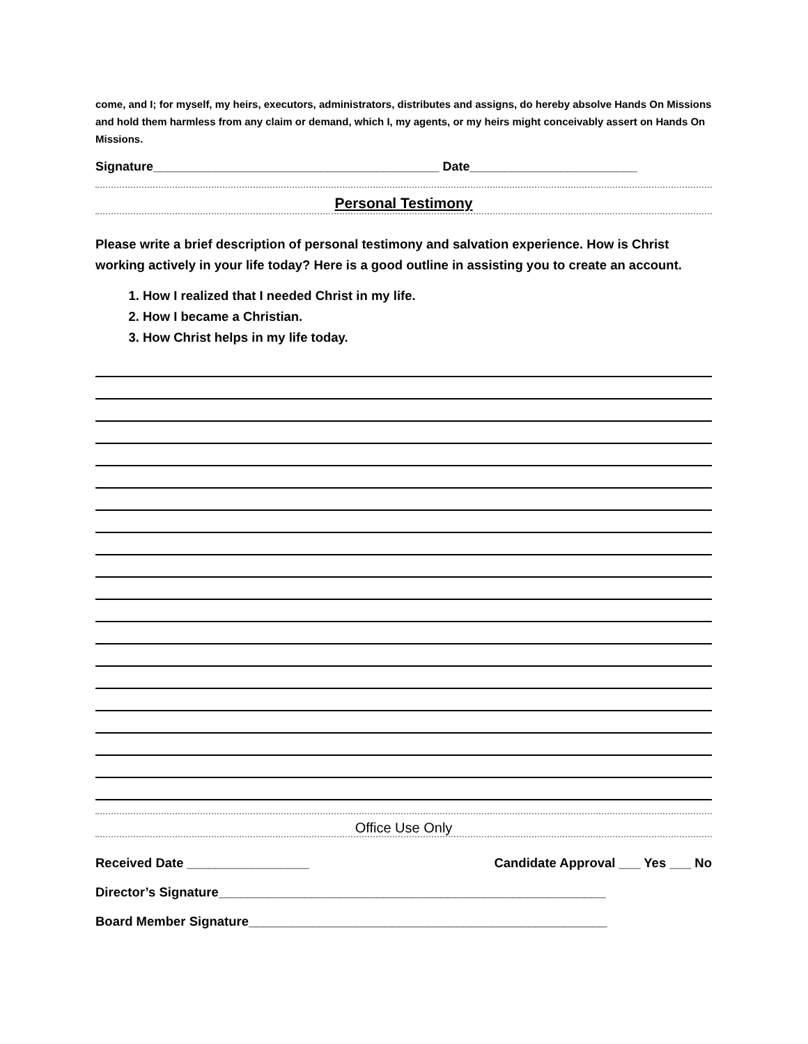come, and I; for myself, my heirs, executors, administrators, distributes and assigns, do hereby absolve Hands On Missions and hold them harmless from any claim or demand, which I, my agents, or my heirs might conceivably assert on Hands On Missions.
Signature_________________________________________ Date________________________
Personal Testimony
Please write a brief description of personal testimony and salvation experience. How is Christ working actively in your life today? Here is a good outline in assisting you to create an account.
1. How I realized that I needed Christ in my life.
2. How I became a Christian.
3. How Christ helps in my life today.
Office Use Only
Received Date _________________ Candidate Approval ___ Yes ___ No
Director’s Signature______________________________________________________
Board Member Signature__________________________________________________